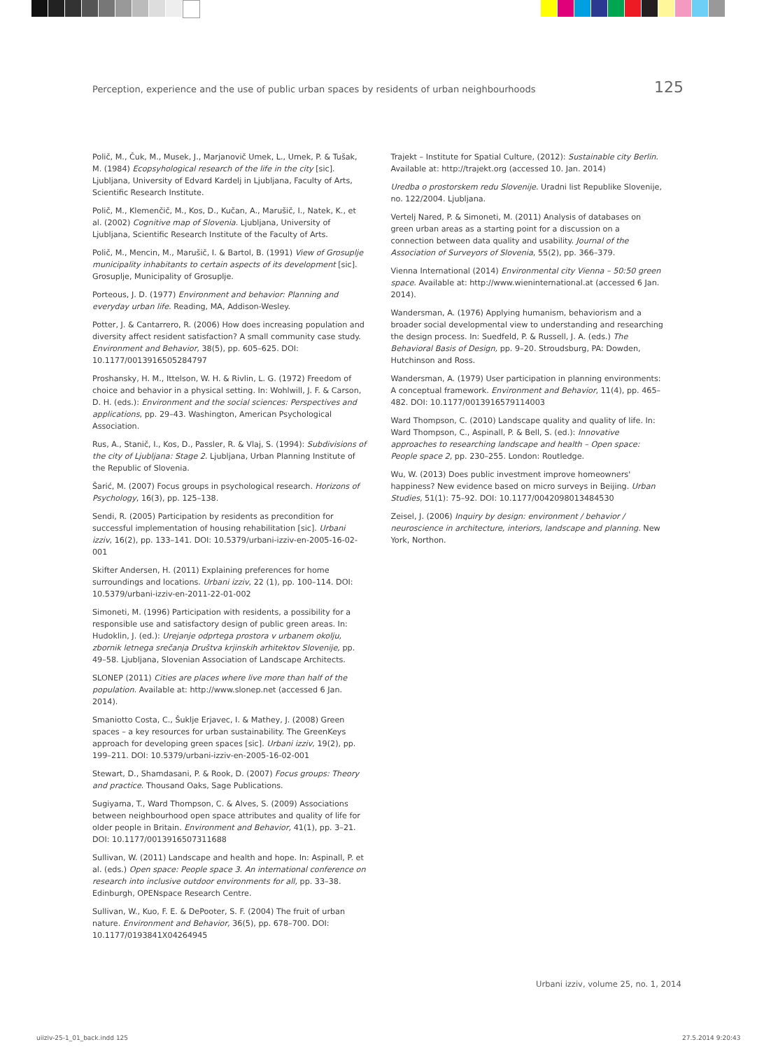Perception, experience and the use of public urban spaces by residents of urban neighbourhoods 125
Polič, M., Čuk, M., Musek, J., Marjanovič Umek, L., Umek, P. & Tušak, M. (1984) Ecopsyhological research of the life in the city [sic]. Ljubljana, University of Edvard Kardelj in Ljubljana, Faculty of Arts, Scientific Research Institute.
Polič, M., Klemenčič, M., Kos, D., Kučan, A., Marušič, I., Natek, K., et al. (2002) Cognitive map of Slovenia. Ljubljana, University of Ljubljana, Scientific Research Institute of the Faculty of Arts.
Polič, M., Mencin, M., Marušič, I. & Bartol, B. (1991) View of Grosuplje municipality inhabitants to certain aspects of its development [sic]. Grosuplje, Municipality of Grosuplje.
Porteous, J. D. (1977) Environment and behavior: Planning and everyday urban life. Reading, MA, Addison-Wesley.
Potter, J. & Cantarrero, R. (2006) How does increasing population and diversity affect resident satisfaction? A small community case study. Environment and Behavior, 38(5), pp. 605–625. DOI: 10.1177/0013916505284797
Proshansky, H. M., Ittelson, W. H. & Rivlin, L. G. (1972) Freedom of choice and behavior in a physical setting. In: Wohlwill, J. F. & Carson, D. H. (eds.): Environment and the social sciences: Perspectives and applications, pp. 29–43. Washington, American Psychological Association.
Rus, A., Stanič, I., Kos, D., Passler, R. & Vlaj, S. (1994): Subdivisions of the city of Ljubljana: Stage 2. Ljubljana, Urban Planning Institute of the Republic of Slovenia.
Šarić, M. (2007) Focus groups in psychological research. Horizons of Psychology, 16(3), pp. 125–138.
Sendi, R. (2005) Participation by residents as precondition for successful implementation of housing rehabilitation [sic]. Urbani izziv, 16(2), pp. 133–141. DOI: 10.5379/urbani-izziv-en-2005-16-02-001
Skifter Andersen, H. (2011) Explaining preferences for home surroundings and locations. Urbani izziv, 22 (1), pp. 100–114. DOI: 10.5379/urbani-izziv-en-2011-22-01-002
Simoneti, M. (1996) Participation with residents, a possibility for a responsible use and satisfactory design of public green areas. In: Hudoklin, J. (ed.): Urejanje odprtega prostora v urbanem okolju, zbornik letnega srečanja Društva krjinskih arhitektov Slovenije, pp. 49–58. Ljubljana, Slovenian Association of Landscape Architects.
SLONEP (2011) Cities are places where live more than half of the population. Available at: http://www.slonep.net (accessed 6 Jan. 2014).
Smaniotto Costa, C., Šuklje Erjavec, I. & Mathey, J. (2008) Green spaces – a key resources for urban sustainability. The GreenKeys approach for developing green spaces [sic]. Urbani izziv, 19(2), pp. 199–211. DOI: 10.5379/urbani-izziv-en-2005-16-02-001
Stewart, D., Shamdasani, P. & Rook, D. (2007) Focus groups: Theory and practice. Thousand Oaks, Sage Publications.
Sugiyama, T., Ward Thompson, C. & Alves, S. (2009) Associations between neighbourhood open space attributes and quality of life for older people in Britain. Environment and Behavior, 41(1), pp. 3–21. DOI: 10.1177/0013916507311688
Sullivan, W. (2011) Landscape and health and hope. In: Aspinall, P. et al. (eds.) Open space: People space 3. An international conference on research into inclusive outdoor environments for all, pp. 33–38. Edinburgh, OPENspace Research Centre.
Sullivan, W., Kuo, F. E. & DePooter, S. F. (2004) The fruit of urban nature. Environment and Behavior, 36(5), pp. 678–700. DOI: 10.1177/0193841X04264945
Trajekt – Institute for Spatial Culture, (2012): Sustainable city Berlin. Available at: http://trajekt.org (accessed 10. Jan. 2014)
Uredba o prostorskem redu Slovenije. Uradni list Republike Slovenije, no. 122/2004. Ljubljana.
Vertelj Nared, P. & Simoneti, M. (2011) Analysis of databases on green urban areas as a starting point for a discussion on a connection between data quality and usability. Journal of the Association of Surveyors of Slovenia, 55(2), pp. 366–379.
Vienna International (2014) Environmental city Vienna – 50:50 green space. Available at: http://www.wieninternational.at (accessed 6 Jan. 2014).
Wandersman, A. (1976) Applying humanism, behaviorism and a broader social developmental view to understanding and researching the design process. In: Suedfeld, P. & Russell, J. A. (eds.) The Behavioral Basis of Design, pp. 9–20. Stroudsburg, PA: Dowden, Hutchinson and Ross.
Wandersman, A. (1979) User participation in planning environments: A conceptual framework. Environment and Behavior, 11(4), pp. 465–482. DOI: 10.1177/0013916579114003
Ward Thompson, C. (2010) Landscape quality and quality of life. In: Ward Thompson, C., Aspinall, P. & Bell, S. (ed.): Innovative approaches to researching landscape and health – Open space: People space 2, pp. 230–255. London: Routledge.
Wu, W. (2013) Does public investment improve homeowners' happiness? New evidence based on micro surveys in Beijing. Urban Studies, 51(1): 75–92. DOI: 10.1177/0042098013484530
Zeisel, J. (2006) Inquiry by design: environment / behavior / neuroscience in architecture, interiors, landscape and planning. New York, Northon.
Urbani izziv, volume 25, no. 1, 2014
uiiziv-25-1_01_back.indd 125 27.5.2014 9:20:43